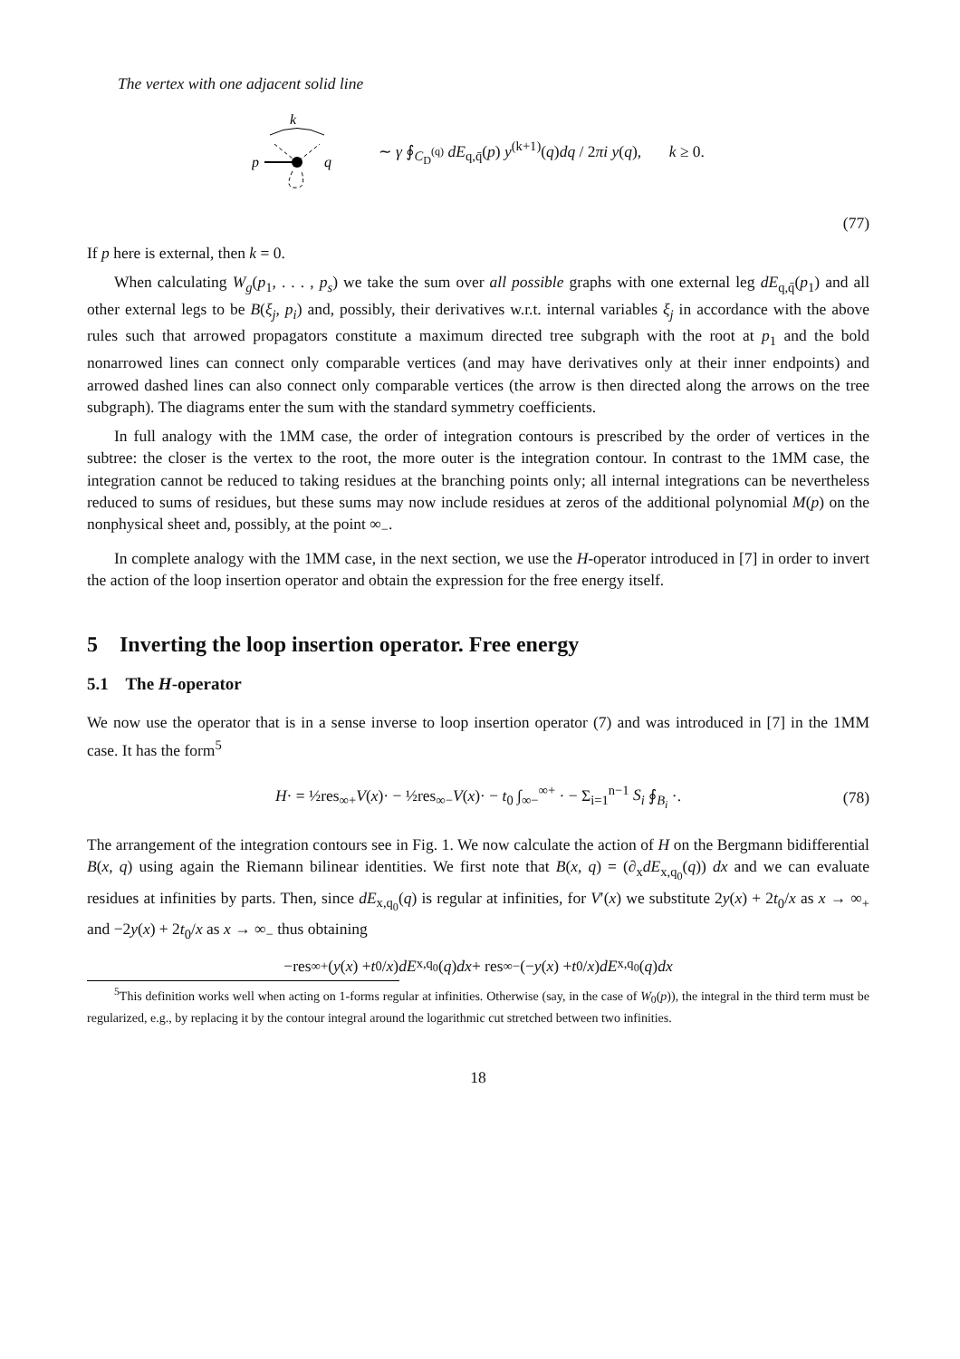The vertex with one adjacent solid line
k
p
q
∼ γ ∮<sub>C<sub>D</sub><sup>(q)</sup></sub> dE<sub>q,q̄</sub>(p) y<sup>(k+1)</sup>(q)dq / 2πi y(q), k ≥ 0.
(77)
If p here is external, then k = 0.
When calculating W<sub>g</sub>(p<sub>1</sub>, . . . , p<sub>s</sub>) we take the sum over all possible graphs with one external leg dE<sub>q,q̄</sub>(p<sub>1</sub>) and all other external legs to be B(ξ<sub>j</sub>, p<sub>i</sub>) and, possibly, their derivatives w.r.t. internal variables ξ<sub>j</sub> in accordance with the above rules such that arrowed propagators constitute a maximum directed tree subgraph with the root at p<sub>1</sub> and the bold nonarrowed lines can connect only comparable vertices (and may have derivatives only at their inner endpoints) and arrowed dashed lines can also connect only comparable vertices (the arrow is then directed along the arrows on the tree subgraph). The diagrams enter the sum with the standard symmetry coefficients.
In full analogy with the 1MM case, the order of integration contours is prescribed by the order of vertices in the subtree: the closer is the vertex to the root, the more outer is the integration contour. In contrast to the 1MM case, the integration cannot be reduced to taking residues at the branching points only; all internal integrations can be nevertheless reduced to sums of residues, but these sums may now include residues at zeros of the additional polynomial M(p) on the nonphysical sheet and, possibly, at the point ∞<sub>−</sub>.
In complete analogy with the 1MM case, in the next section, we use the H-operator introduced in [7] in order to invert the action of the loop insertion operator and obtain the expression for the free energy itself.
5 Inverting the loop insertion operator. Free energy
5.1 The H-operator
We now use the operator that is in a sense inverse to loop insertion operator (7) and was introduced in [7] in the 1MM case. It has the form<sup>5</sup>
H· = ½res<sub>∞+</sub>V(x)· − ½res<sub>∞−</sub>V(x)· − t<sub>0</sub> ∫<sub>∞−</sub><sup>∞+</sup> · − Σ<sub>i=1</sub><sup>n−1</sup> S<sub>i</sub> ∮<sub>B<sub>i</sub></sub> ·. (78)
The arrangement of the integration contours see in Fig. 1. We now calculate the action of H on the Bergmann bidifferential B(x, q) using again the Riemann bilinear identities. We first note that B(x, q) = (∂<sub>x</sub>dE<sub>x,q<sub>0</sub></sub>(q)) dx and we can evaluate residues at infinities by parts. Then, since dE<sub>x,q<sub>0</sub></sub>(q) is regular at infinities, for V′(x) we substitute 2y(x) + 2t<sub>0</sub>/x as x → ∞<sub>+</sub> and −2y(x) + 2t<sub>0</sub>/x as x → ∞<sub>−</sub> thus obtaining
−res<sub>∞+</sub> (y (x) + t<sub>0</sub>/ x) dE<sub>x,q<sub>0</sub></sub>(q) dx + res<sub>∞−</sub> (− y (x) + t<sub>0</sub>/ x) dE<sub>x,q<sub>0</sub></sub>(q) dx
<sup>5</sup> This definition works well when acting on 1-forms regular at infinities. Otherwise (say, in the case of W<sub>0</sub>(p)), the integral in the third term must be regularized, e.g., by replacing it by the contour integral around the logarithmic cut stretched between two infinities.
18